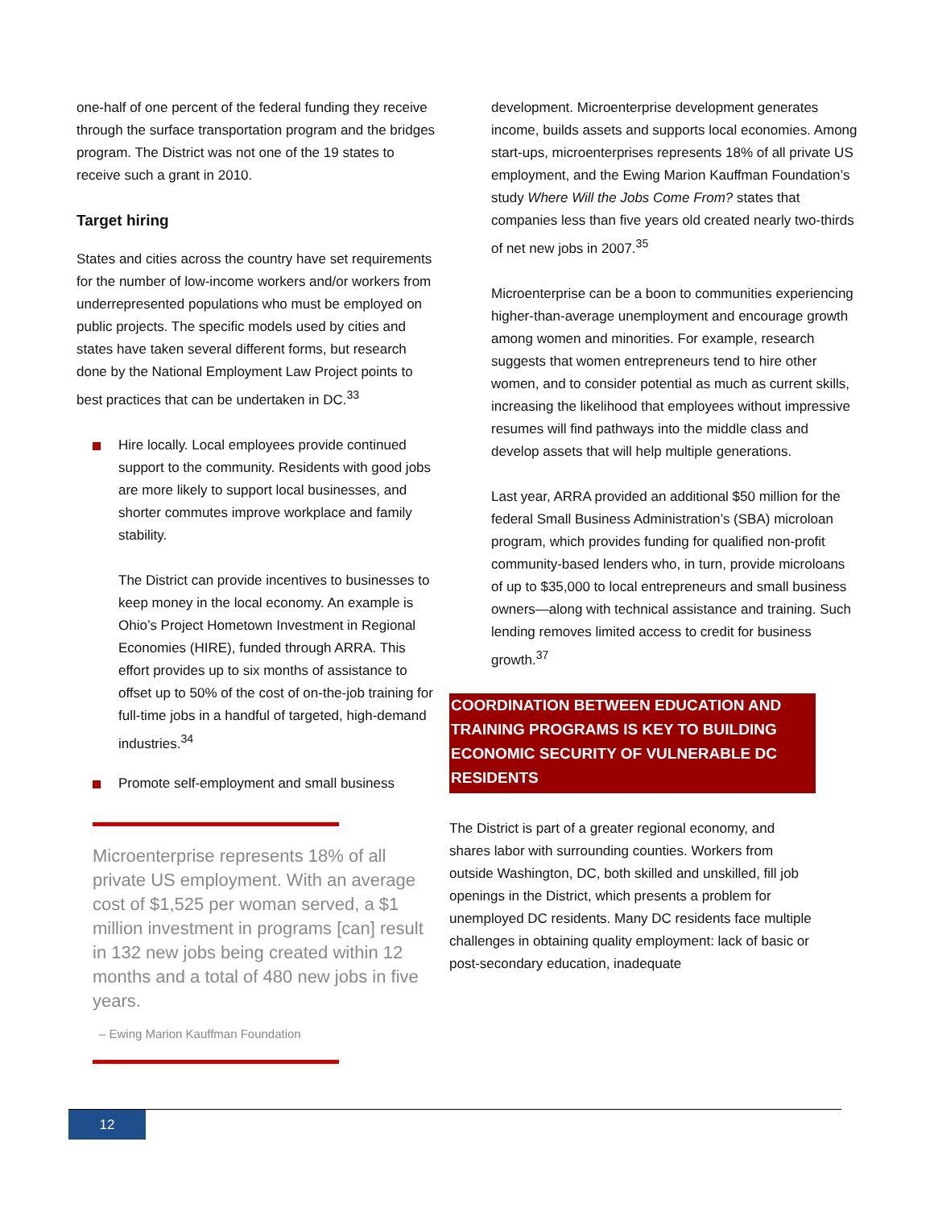one-half of one percent of the federal funding they receive through the surface transportation program and the bridges program. The District was not one of the 19 states to receive such a grant in 2010.
Target hiring
States and cities across the country have set requirements for the number of low-income workers and/or workers from underrepresented populations who must be employed on public projects. The specific models used by cities and states have taken several different forms, but research done by the National Employment Law Project points to best practices that can be undertaken in DC.<sup>33</sup>
Hire locally. Local employees provide continued support to the community. Residents with good jobs are more likely to support local businesses, and shorter commutes improve workplace and family stability.
The District can provide incentives to businesses to keep money in the local economy. An example is Ohio’s Project Hometown Investment in Regional Economies (HIRE), funded through ARRA. This effort provides up to six months of assistance to offset up to 50% of the cost of on-the-job training for full-time jobs in a handful of targeted, high-demand industries.<sup>34</sup>
Promote self-employment and small business
Microenterprise represents 18% of all private US employment. With an average cost of $1,525 per woman served, a $1 million investment in programs [can] result in 132 new jobs being created within 12 months and a total of 480 new jobs in five years.
– Ewing Marion Kauffman Foundation
development. Microenterprise development generates income, builds assets and supports local economies. Among start-ups, microenterprises represents 18% of all private US employment, and the Ewing Marion Kauffman Foundation’s study Where Will the Jobs Come From? states that companies less than five years old created nearly two-thirds of net new jobs in 2007.<sup>35</sup>
Microenterprise can be a boon to communities experiencing higher-than-average unemployment and encourage growth among women and minorities. For example, research suggests that women entrepreneurs tend to hire other women, and to consider potential as much as current skills, increasing the likelihood that employees without impressive resumes will find pathways into the middle class and develop assets that will help multiple generations.
Last year, ARRA provided an additional $50 million for the federal Small Business Administration’s (SBA) microloan program, which provides funding for qualified non-profit community-based lenders who, in turn, provide microloans of up to $35,000 to local entrepreneurs and small business owners—along with technical assistance and training. Such lending removes limited access to credit for business growth.<sup>37</sup>
COORDINATION BETWEEN EDUCATION AND TRAINING PROGRAMS IS KEY TO BUILDING ECONOMIC SECURITY OF VULNERABLE DC RESIDENTS
The District is part of a greater regional economy, and shares labor with surrounding counties. Workers from outside Washington, DC, both skilled and unskilled, fill job openings in the District, which presents a problem for unemployed DC residents. Many DC residents face multiple challenges in obtaining quality employment: lack of basic or post-secondary education, inadequate
12